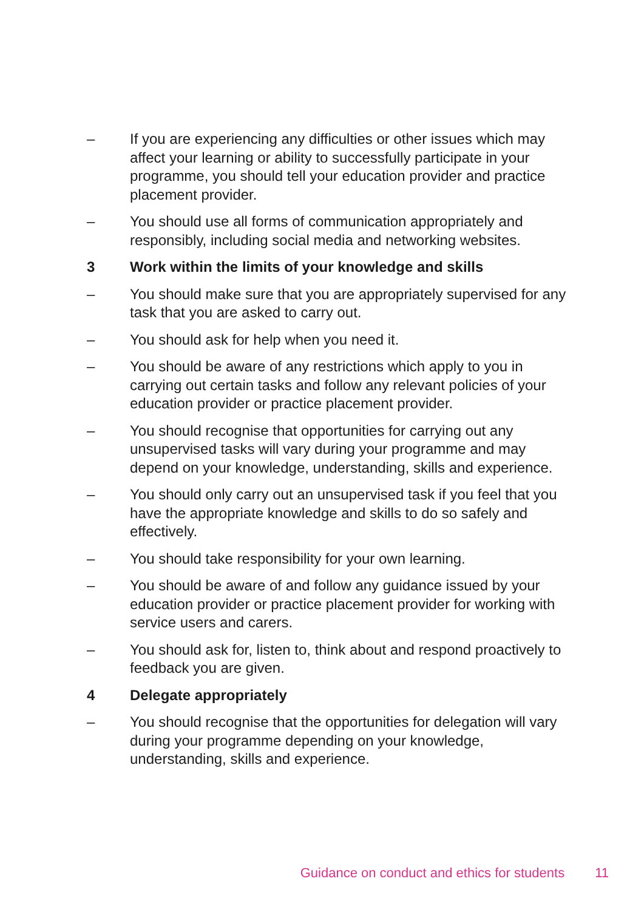– If you are experiencing any difficulties or other issues which may affect your learning or ability to successfully participate in your programme, you should tell your education provider and practice placement provider.
– You should use all forms of communication appropriately and responsibly, including social media and networking websites.
3 Work within the limits of your knowledge and skills
– You should make sure that you are appropriately supervised for any task that you are asked to carry out.
– You should ask for help when you need it.
– You should be aware of any restrictions which apply to you in carrying out certain tasks and follow any relevant policies of your education provider or practice placement provider.
– You should recognise that opportunities for carrying out any unsupervised tasks will vary during your programme and may depend on your knowledge, understanding, skills and experience.
– You should only carry out an unsupervised task if you feel that you have the appropriate knowledge and skills to do so safely and effectively.
– You should take responsibility for your own learning.
– You should be aware of and follow any guidance issued by your education provider or practice placement provider for working with service users and carers.
– You should ask for, listen to, think about and respond proactively to feedback you are given.
4 Delegate appropriately
– You should recognise that the opportunities for delegation will vary during your programme depending on your knowledge, understanding, skills and experience.
Guidance on conduct and ethics for students 11